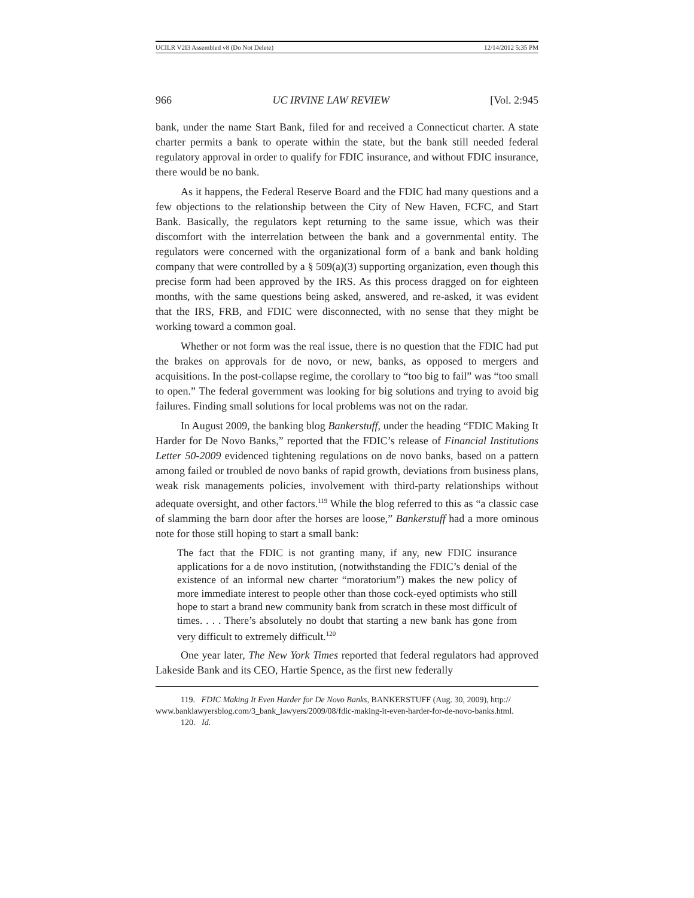UCILR V2I3 Assembled v8 (Do Not Delete) 12/14/2012 5:35 PM
966 UC IRVINE LAW REVIEW [Vol. 2:945
bank, under the name Start Bank, filed for and received a Connecticut charter. A state charter permits a bank to operate within the state, but the bank still needed federal regulatory approval in order to qualify for FDIC insurance, and without FDIC insurance, there would be no bank.
As it happens, the Federal Reserve Board and the FDIC had many questions and a few objections to the relationship between the City of New Haven, FCFC, and Start Bank. Basically, the regulators kept returning to the same issue, which was their discomfort with the interrelation between the bank and a governmental entity. The regulators were concerned with the organizational form of a bank and bank holding company that were controlled by a § 509(a)(3) supporting organization, even though this precise form had been approved by the IRS. As this process dragged on for eighteen months, with the same questions being asked, answered, and re-asked, it was evident that the IRS, FRB, and FDIC were disconnected, with no sense that they might be working toward a common goal.
Whether or not form was the real issue, there is no question that the FDIC had put the brakes on approvals for de novo, or new, banks, as opposed to mergers and acquisitions. In the post-collapse regime, the corollary to “too big to fail” was “too small to open.” The federal government was looking for big solutions and trying to avoid big failures. Finding small solutions for local problems was not on the radar.
In August 2009, the banking blog Bankerstuff, under the heading “FDIC Making It Harder for De Novo Banks,” reported that the FDIC’s release of Financial Institutions Letter 50-2009 evidenced tightening regulations on de novo banks, based on a pattern among failed or troubled de novo banks of rapid growth, deviations from business plans, weak risk managements policies, involvement with third-party relationships without adequate oversight, and other factors.<sup>119</sup> While the blog referred to this as “a classic case of slamming the barn door after the horses are loose,” Bankerstuff had a more ominous note for those still hoping to start a small bank:
The fact that the FDIC is not granting many, if any, new FDIC insurance applications for a de novo institution, (notwithstanding the FDIC’s denial of the existence of an informal new charter “moratorium”) makes the new policy of more immediate interest to people other than those cock-eyed optimists who still hope to start a brand new community bank from scratch in these most difficult of times. . . . There’s absolutely no doubt that starting a new bank has gone from very difficult to extremely difficult.<sup>120</sup>
One year later, The New York Times reported that federal regulators had approved Lakeside Bank and its CEO, Hartie Spence, as the first new federally
119. FDIC Making It Even Harder for De Novo Banks, BANKERSTUFF (Aug. 30, 2009), http:// www.banklawyersblog.com/3_bank_lawyers/2009/08/fdic-making-it-even-harder-for-de-novo-banks.html.
120. Id.